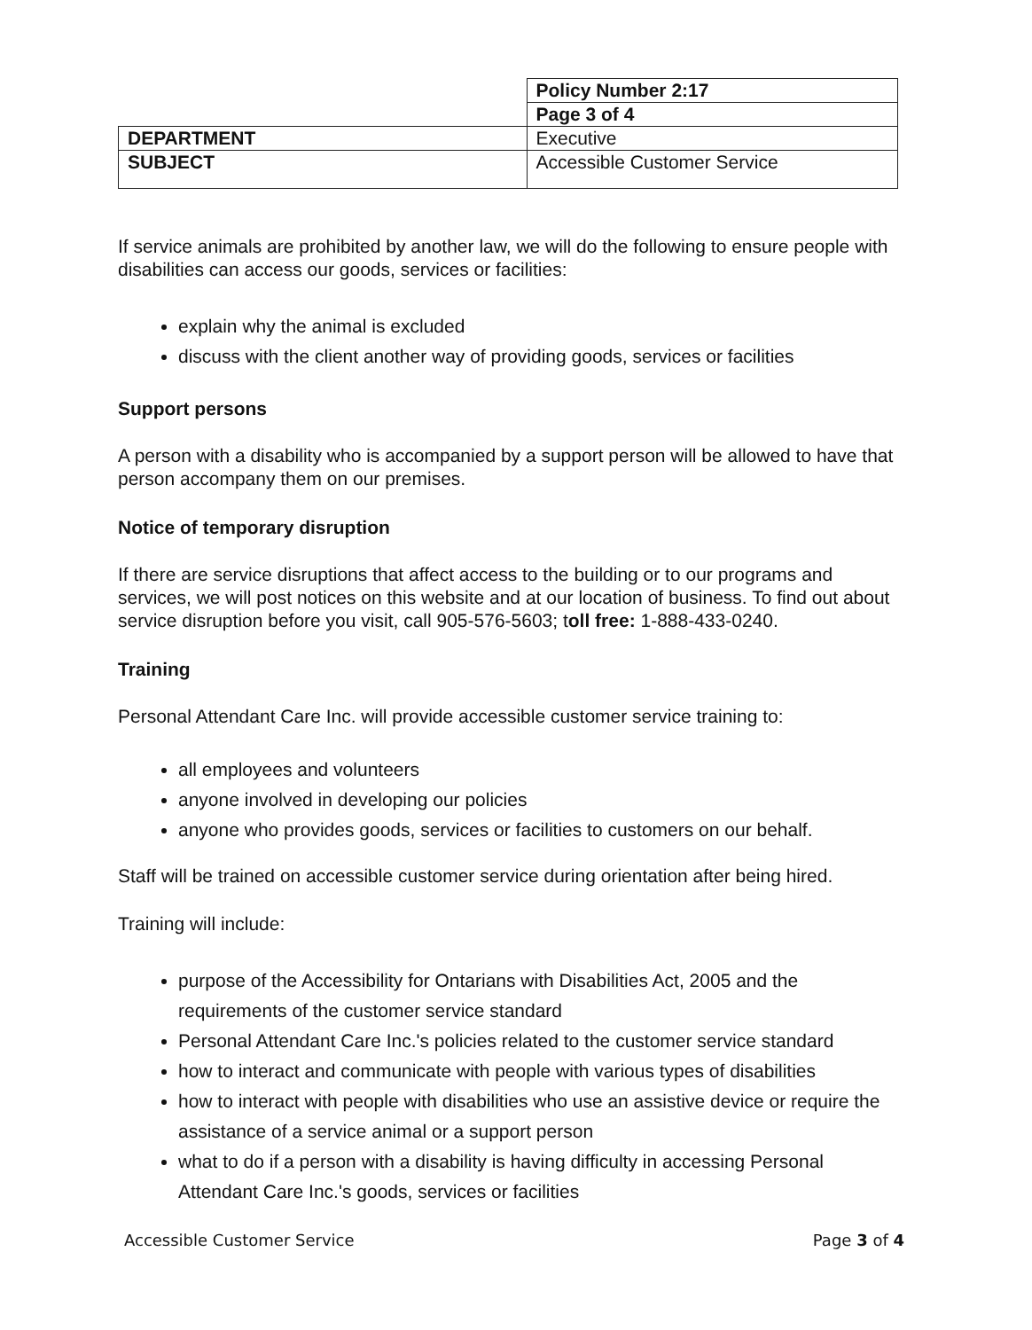| | Policy Number 2:17 |
| | Page 3 of 4 |
| DEPARTMENT | Executive |
| SUBJECT | Accessible Customer Service |
If service animals are prohibited by another law, we will do the following to ensure people with disabilities can access our goods, services or facilities:
explain why the animal is excluded
discuss with the client another way of providing goods, services or facilities
Support persons
A person with a disability who is accompanied by a support person will be allowed to have that person accompany them on our premises.
Notice of temporary disruption
If there are service disruptions that affect access to the building or to our programs and services, we will post notices on this website and at our location of business. To find out about service disruption before you visit, call 905-576-5603; toll free: 1-888-433-0240.
Training
Personal Attendant Care Inc. will provide accessible customer service training to:
all employees and volunteers
anyone involved in developing our policies
anyone who provides goods, services or facilities to customers on our behalf.
Staff will be trained on accessible customer service during orientation after being hired.
Training will include:
purpose of the Accessibility for Ontarians with Disabilities Act, 2005 and the requirements of the customer service standard
Personal Attendant Care Inc.'s policies related to the customer service standard
how to interact and communicate with people with various types of disabilities
how to interact with people with disabilities who use an assistive device or require the assistance of a service animal or a support person
what to do if a person with a disability is having difficulty in accessing Personal Attendant Care Inc.'s goods, services or facilities
Accessible Customer Service Page 3 of 4